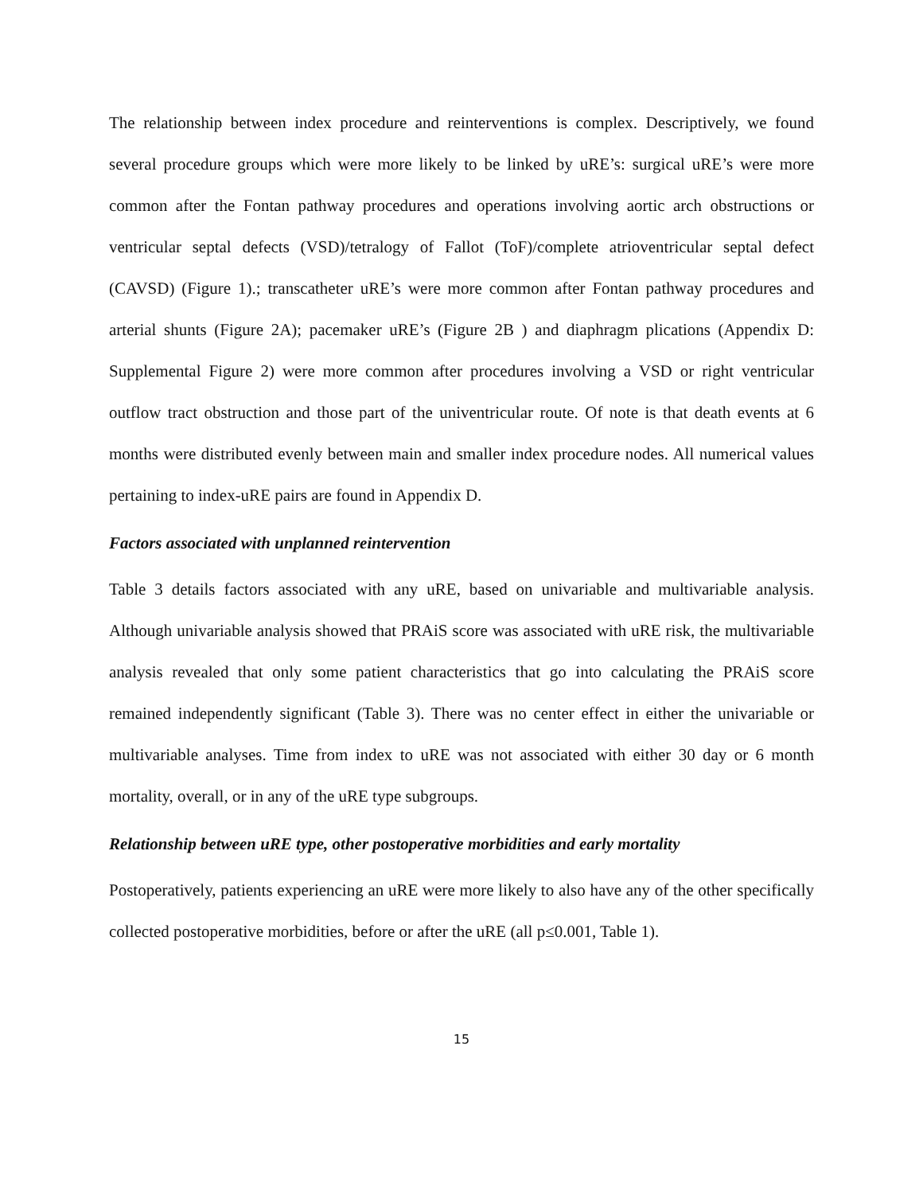The relationship between index procedure and reinterventions is complex. Descriptively, we found several procedure groups which were more likely to be linked by uRE’s: surgical uRE’s were more common after the Fontan pathway procedures and operations involving aortic arch obstructions or ventricular septal defects (VSD)/tetralogy of Fallot (ToF)/complete atrioventricular septal defect (CAVSD) (Figure 1).; transcatheter uRE’s were more common after Fontan pathway procedures and arterial shunts (Figure 2A); pacemaker uRE’s (Figure 2B ) and diaphragm plications (Appendix D: Supplemental Figure 2) were more common after procedures involving a VSD or right ventricular outflow tract obstruction and those part of the univentricular route. Of note is that death events at 6 months were distributed evenly between main and smaller index procedure nodes. All numerical values pertaining to index-uRE pairs are found in Appendix D.
Factors associated with unplanned reintervention
Table 3 details factors associated with any uRE, based on univariable and multivariable analysis. Although univariable analysis showed that PRAiS score was associated with uRE risk, the multivariable analysis revealed that only some patient characteristics that go into calculating the PRAiS score remained independently significant (Table 3). There was no center effect in either the univariable or multivariable analyses. Time from index to uRE was not associated with either 30 day or 6 month mortality, overall, or in any of the uRE type subgroups.
Relationship between uRE type, other postoperative morbidities and early mortality
Postoperatively, patients experiencing an uRE were more likely to also have any of the other specifically collected postoperative morbidities, before or after the uRE (all p≤0.001, Table 1).
15